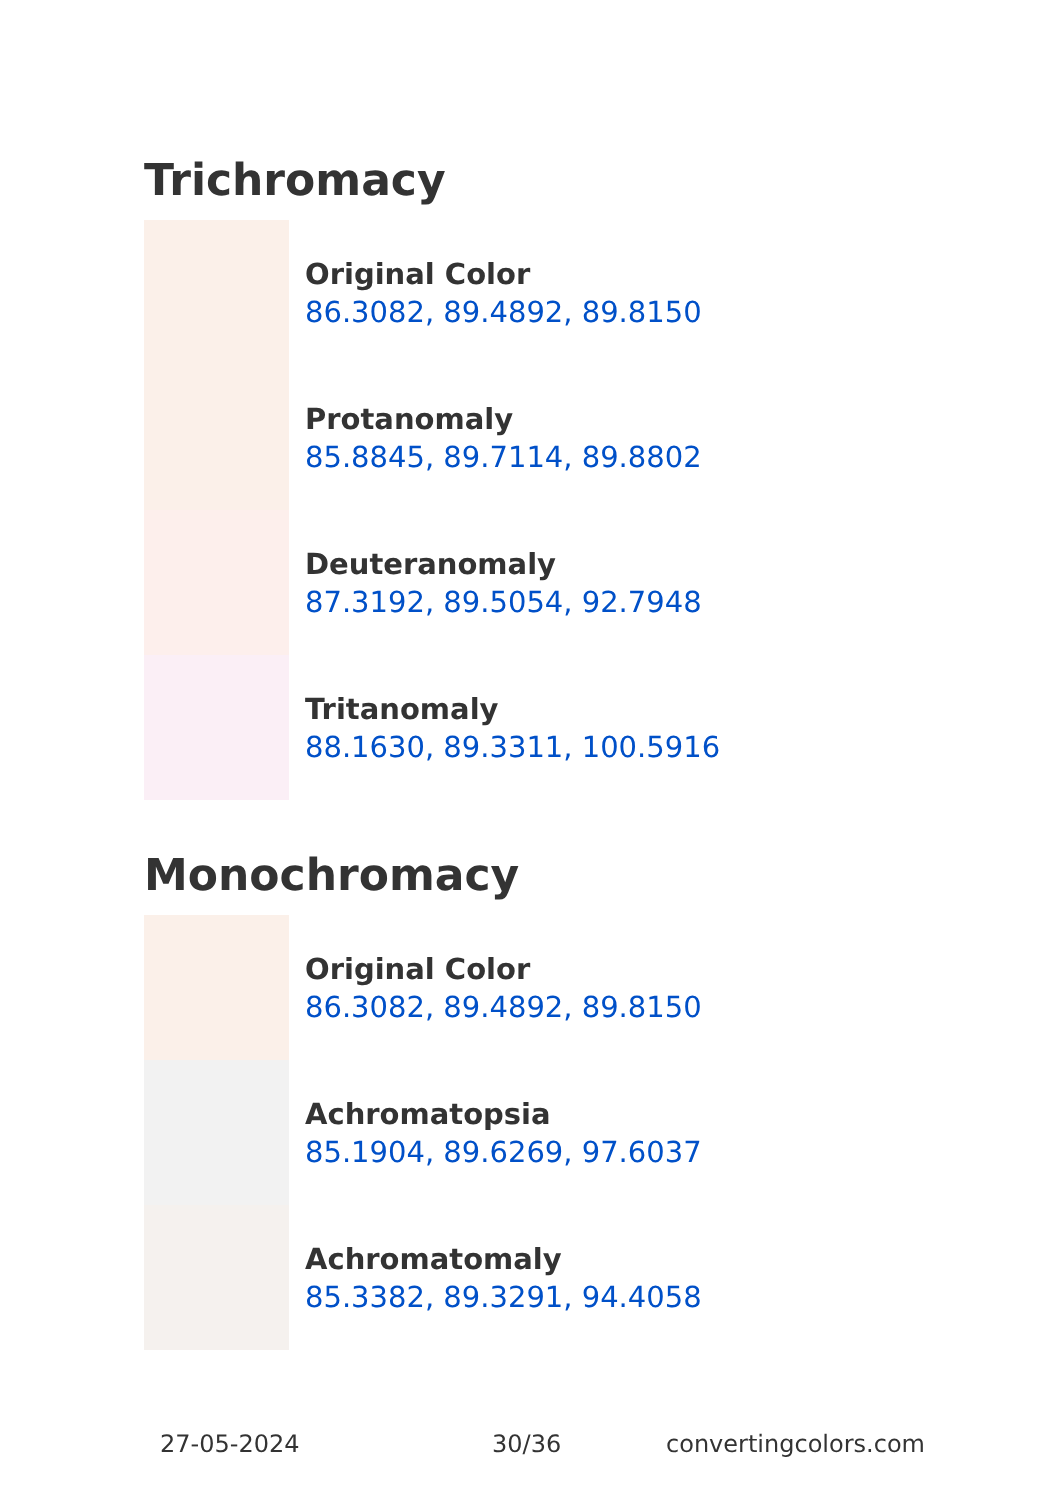Trichromacy
Original Color
86.3082, 89.4892, 89.8150
Protanomaly
85.8845, 89.7114, 89.8802
Deuteranomaly
87.3192, 89.5054, 92.7948
Tritanomaly
88.1630, 89.3311, 100.5916
Monochromacy
Original Color
86.3082, 89.4892, 89.8150
Achromatopsia
85.1904, 89.6269, 97.6037
Achromatomaly
85.3382, 89.3291, 94.4058
27-05-2024 30/36 convertingcolors.com